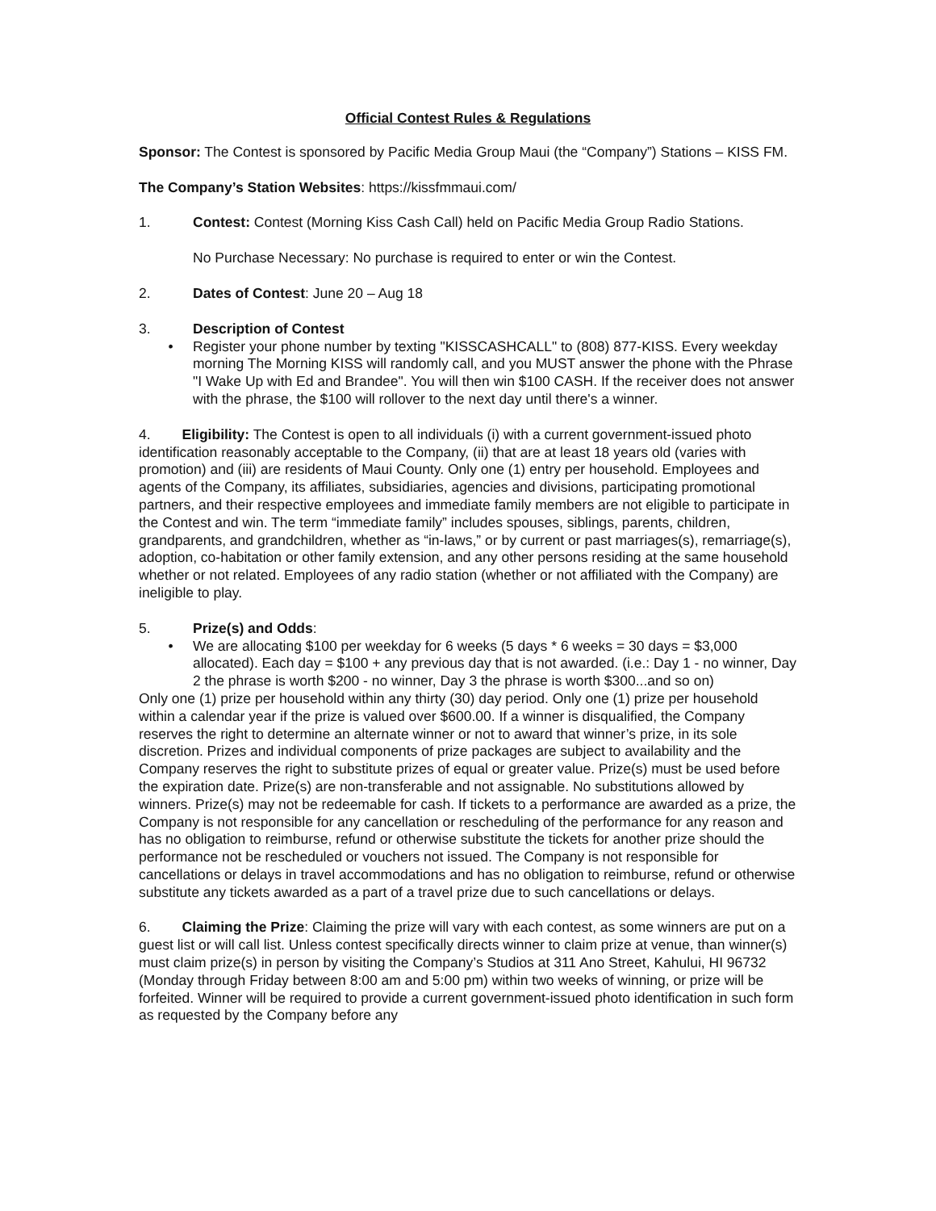Official Contest Rules & Regulations
Sponsor: The Contest is sponsored by Pacific Media Group Maui (the “Company”) Stations – KISS FM.
The Company’s Station Websites: https://kissfmmaui.com/
1. Contest: Contest (Morning Kiss Cash Call) held on Pacific Media Group Radio Stations.
No Purchase Necessary: No purchase is required to enter or win the Contest.
2. Dates of Contest: June 20 – Aug 18
3. Description of Contest
• Register your phone number by texting "KISSCASHCALL" to (808) 877-KISS. Every weekday morning The Morning KISS will randomly call, and you MUST answer the phone with the Phrase "I Wake Up with Ed and Brandee". You will then win $100 CASH. If the receiver does not answer with the phrase, the $100 will rollover to the next day until there's a winner.
4. Eligibility: The Contest is open to all individuals (i) with a current government-issued photo identification reasonably acceptable to the Company, (ii) that are at least 18 years old (varies with promotion) and (iii) are residents of Maui County. Only one (1) entry per household. Employees and agents of the Company, its affiliates, subsidiaries, agencies and divisions, participating promotional partners, and their respective employees and immediate family members are not eligible to participate in the Contest and win. The term “immediate family” includes spouses, siblings, parents, children, grandparents, and grandchildren, whether as “in-laws,” or by current or past marriages(s), remarriage(s), adoption, co-habitation or other family extension, and any other persons residing at the same household whether or not related. Employees of any radio station (whether or not affiliated with the Company) are ineligible to play.
5. Prize(s) and Odds:
• We are allocating $100 per weekday for 6 weeks (5 days * 6 weeks = 30 days = $3,000 allocated). Each day = $100 + any previous day that is not awarded. (i.e.: Day 1 - no winner, Day 2 the phrase is worth $200 - no winner, Day 3 the phrase is worth $300...and so on)
Only one (1) prize per household within any thirty (30) day period. Only one (1) prize per household within a calendar year if the prize is valued over $600.00. If a winner is disqualified, the Company reserves the right to determine an alternate winner or not to award that winner’s prize, in its sole discretion. Prizes and individual components of prize packages are subject to availability and the Company reserves the right to substitute prizes of equal or greater value. Prize(s) must be used before the expiration date. Prize(s) are non-transferable and not assignable. No substitutions allowed by winners. Prize(s) may not be redeemable for cash. If tickets to a performance are awarded as a prize, the Company is not responsible for any cancellation or rescheduling of the performance for any reason and has no obligation to reimburse, refund or otherwise substitute the tickets for another prize should the performance not be rescheduled or vouchers not issued. The Company is not responsible for cancellations or delays in travel accommodations and has no obligation to reimburse, refund or otherwise substitute any tickets awarded as a part of a travel prize due to such cancellations or delays.
6. Claiming the Prize: Claiming the prize will vary with each contest, as some winners are put on a guest list or will call list. Unless contest specifically directs winner to claim prize at venue, than winner(s) must claim prize(s) in person by visiting the Company’s Studios at 311 Ano Street, Kahului, HI 96732 (Monday through Friday between 8:00 am and 5:00 pm) within two weeks of winning, or prize will be forfeited. Winner will be required to provide a current government-issued photo identification in such form as requested by the Company before any